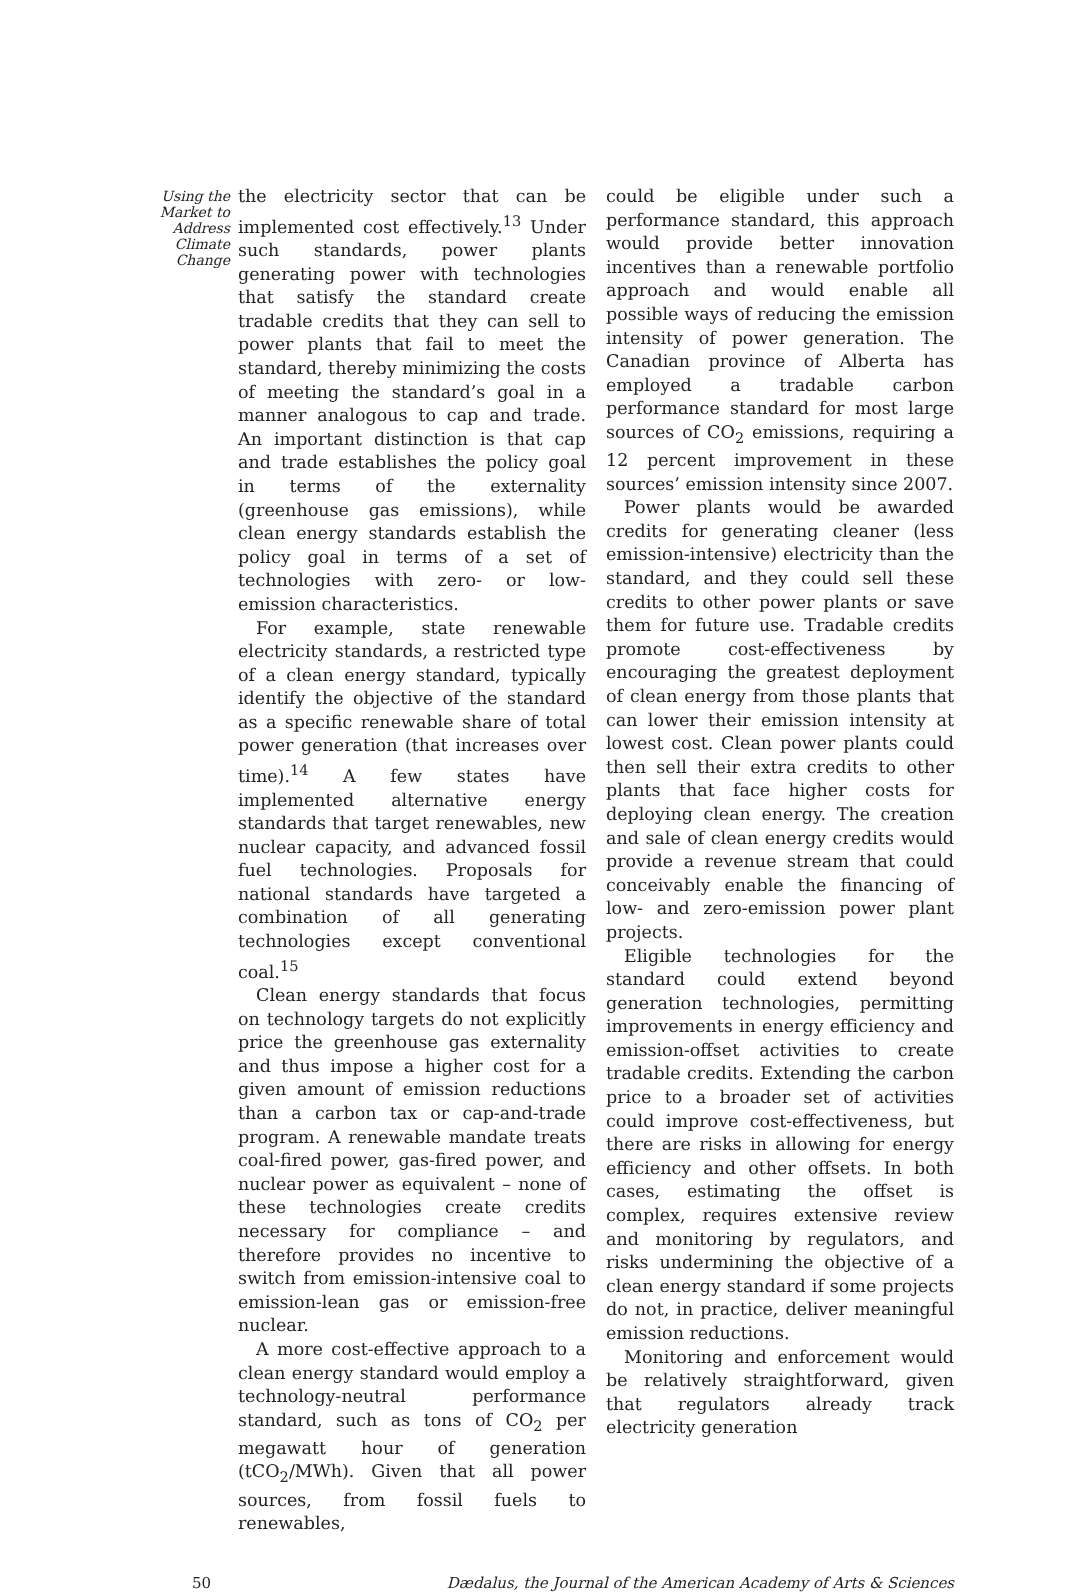Using the Market to Address Climate Change
the electricity sector that can be implemented cost effectively.<sup>13</sup> Under such standards, power plants generating power with technologies that satisfy the standard create tradable credits that they can sell to power plants that fail to meet the standard, thereby minimizing the costs of meeting the standard’s goal in a manner analogous to cap and trade. An important distinction is that cap and trade establishes the policy goal in terms of the externality (greenhouse gas emissions), while clean energy standards establish the policy goal in terms of a set of technologies with zero- or low-emission characteristics.
For example, state renewable electricity standards, a restricted type of a clean energy standard, typically identify the objective of the standard as a specific renewable share of total power generation (that increases over time).<sup>14</sup> A few states have implemented alternative energy standards that target renewables, new nuclear capacity, and advanced fossil fuel technologies. Proposals for national standards have targeted a combination of all generating technologies except conventional coal.<sup>15</sup>
Clean energy standards that focus on technology targets do not explicitly price the greenhouse gas externality and thus impose a higher cost for a given amount of emission reductions than a carbon tax or cap-and-trade program. A renewable mandate treats coal-fired power, gas-fired power, and nuclear power as equivalent – none of these technologies create credits necessary for compliance – and therefore provides no incentive to switch from emission-intensive coal to emission-lean gas or emission-free nuclear.
A more cost-effective approach to a clean energy standard would employ a technology-neutral performance standard, such as tons of CO<sub>2</sub> per megawatt hour of generation (tCO<sub>2</sub>/MWh). Given that all power sources, from fossil fuels to renewables,
could be eligible under such a performance standard, this approach would provide better innovation incentives than a renewable portfolio approach and would enable all possible ways of reducing the emission intensity of power generation. The Canadian province of Alberta has employed a tradable carbon performance standard for most large sources of CO<sub>2</sub> emissions, requiring a 12 percent improvement in these sources’ emission intensity since 2007.
Power plants would be awarded credits for generating cleaner (less emission-intensive) electricity than the standard, and they could sell these credits to other power plants or save them for future use. Tradable credits promote cost-effectiveness by encouraging the greatest deployment of clean energy from those plants that can lower their emission intensity at lowest cost. Clean power plants could then sell their extra credits to other plants that face higher costs for deploying clean energy. The creation and sale of clean energy credits would provide a revenue stream that could conceivably enable the financing of low- and zero-emission power plant projects.
Eligible technologies for the standard could extend beyond generation technologies, permitting improvements in energy efficiency and emission-offset activities to create tradable credits. Extending the carbon price to a broader set of activities could improve cost-effectiveness, but there are risks in allowing for energy efficiency and other offsets. In both cases, estimating the offset is complex, requires extensive review and monitoring by regulators, and risks undermining the objective of a clean energy standard if some projects do not, in practice, deliver meaningful emission reductions.
Monitoring and enforcement would be relatively straightforward, given that regulators already track electricity generation
50 Dædalus, the Journal of the American Academy of Arts & Sciences